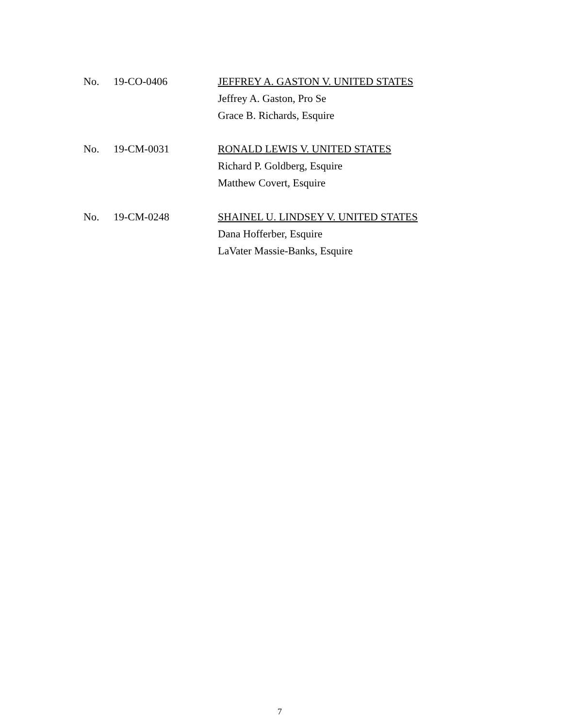No. 19-CO-0406 JEFFREY A. GASTON V. UNITED STATES
Jeffrey A. Gaston, Pro Se
Grace B. Richards, Esquire
No. 19-CM-0031 RONALD LEWIS V. UNITED STATES
Richard P. Goldberg, Esquire
Matthew Covert, Esquire
No. 19-CM-0248 SHAINEL U. LINDSEY V. UNITED STATES
Dana Hofferber, Esquire
LaVater Massie-Banks, Esquire
7